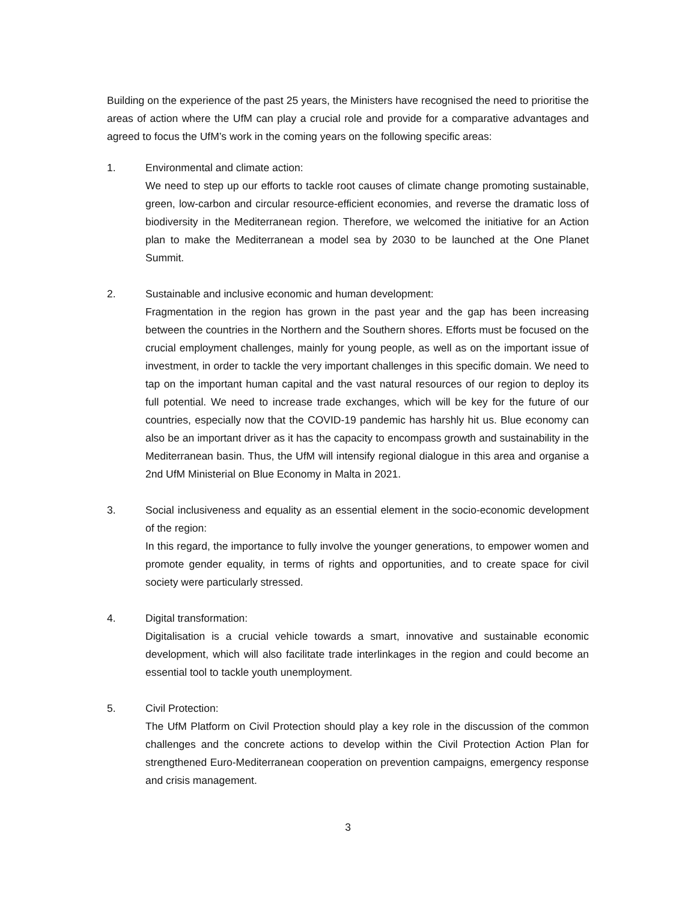Building on the experience of the past 25 years, the Ministers have recognised the need to prioritise the areas of action where the UfM can play a crucial role and provide for a comparative advantages and agreed to focus the UfM’s work in the coming years on the following specific areas:
1. Environmental and climate action:
We need to step up our efforts to tackle root causes of climate change promoting sustainable, green, low-carbon and circular resource-efficient economies, and reverse the dramatic loss of biodiversity in the Mediterranean region. Therefore, we welcomed the initiative for an Action plan to make the Mediterranean a model sea by 2030 to be launched at the One Planet Summit.
2. Sustainable and inclusive economic and human development:
Fragmentation in the region has grown in the past year and the gap has been increasing between the countries in the Northern and the Southern shores. Efforts must be focused on the crucial employment challenges, mainly for young people, as well as on the important issue of investment, in order to tackle the very important challenges in this specific domain. We need to tap on the important human capital and the vast natural resources of our region to deploy its full potential. We need to increase trade exchanges, which will be key for the future of our countries, especially now that the COVID-19 pandemic has harshly hit us. Blue economy can also be an important driver as it has the capacity to encompass growth and sustainability in the Mediterranean basin. Thus, the UfM will intensify regional dialogue in this area and organise a 2nd UfM Ministerial on Blue Economy in Malta in 2021.
3. Social inclusiveness and equality as an essential element in the socio-economic development of the region:
In this regard, the importance to fully involve the younger generations, to empower women and promote gender equality, in terms of rights and opportunities, and to create space for civil society were particularly stressed.
4. Digital transformation:
Digitalisation is a crucial vehicle towards a smart, innovative and sustainable economic development, which will also facilitate trade interlinkages in the region and could become an essential tool to tackle youth unemployment.
5. Civil Protection:
The UfM Platform on Civil Protection should play a key role in the discussion of the common challenges and the concrete actions to develop within the Civil Protection Action Plan for strengthened Euro-Mediterranean cooperation on prevention campaigns, emergency response and crisis management.
3